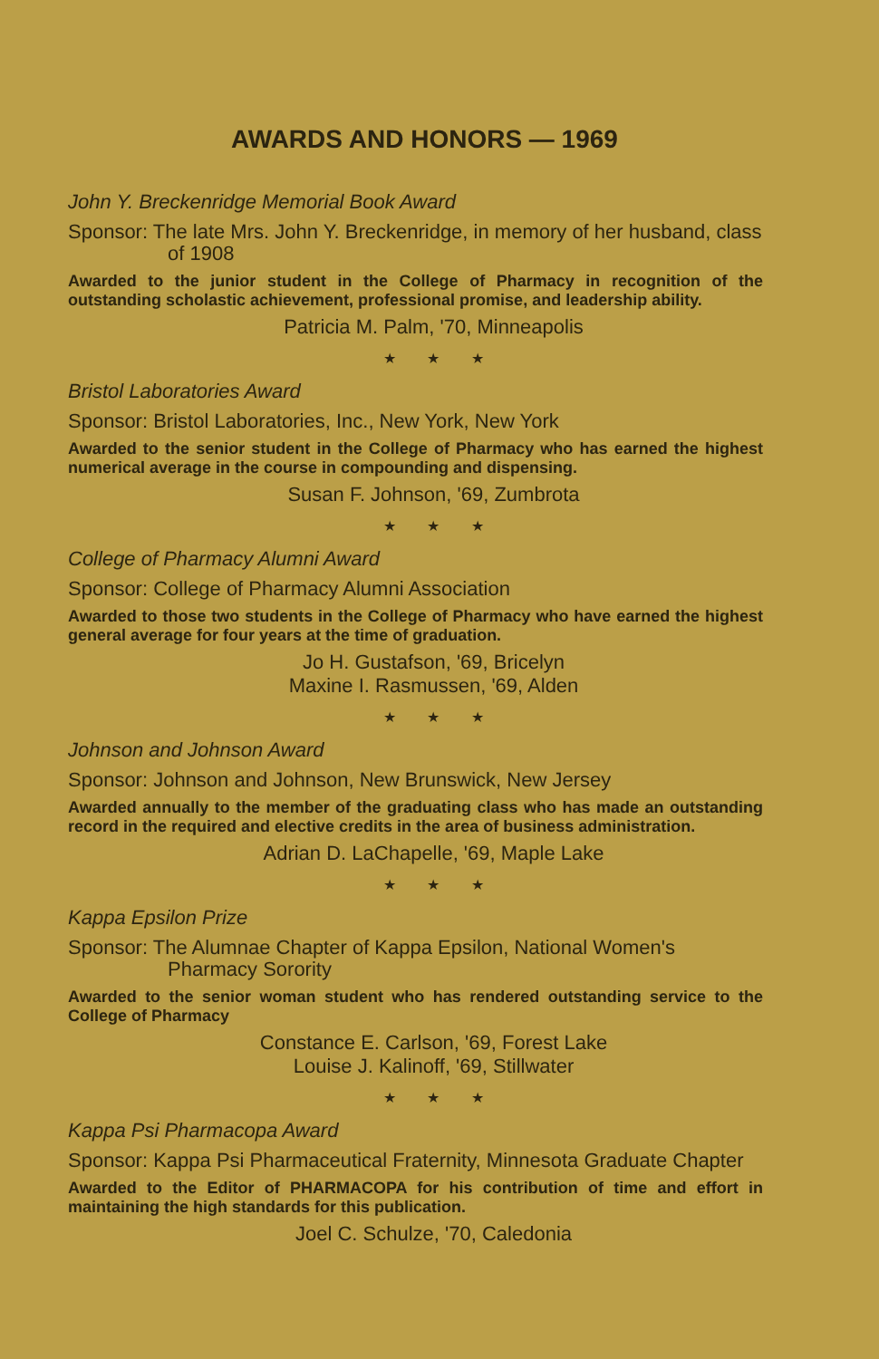AWARDS AND HONORS — 1969
John Y. Breckenridge Memorial Book Award
Sponsor: The late Mrs. John Y. Breckenridge, in memory of her husband, class of 1908
Awarded to the junior student in the College of Pharmacy in recognition of the outstanding scholastic achievement, professional promise, and leadership ability.
Patricia M. Palm, '70, Minneapolis
★ ★ ★
Bristol Laboratories Award
Sponsor: Bristol Laboratories, Inc., New York, New York
Awarded to the senior student in the College of Pharmacy who has earned the highest numerical average in the course in compounding and dispensing.
Susan F. Johnson, '69, Zumbrota
★ ★ ★
College of Pharmacy Alumni Award
Sponsor: College of Pharmacy Alumni Association
Awarded to those two students in the College of Pharmacy who have earned the highest general average for four years at the time of graduation.
Jo H. Gustafson, '69, Bricelyn
Maxine I. Rasmussen, '69, Alden
★ ★ ★
Johnson and Johnson Award
Sponsor: Johnson and Johnson, New Brunswick, New Jersey
Awarded annually to the member of the graduating class who has made an outstanding record in the required and elective credits in the area of business administration.
Adrian D. LaChapelle, '69, Maple Lake
★ ★ ★
Kappa Epsilon Prize
Sponsor: The Alumnae Chapter of Kappa Epsilon, National Women's Pharmacy Sorority
Awarded to the senior woman student who has rendered outstanding service to the College of Pharmacy
Constance E. Carlson, '69, Forest Lake
Louise J. Kalinoff, '69, Stillwater
★ ★ ★
Kappa Psi Pharmacopa Award
Sponsor: Kappa Psi Pharmaceutical Fraternity, Minnesota Graduate Chapter
Awarded to the Editor of PHARMACOPA for his contribution of time and effort in maintaining the high standards for this publication.
Joel C. Schulze, '70, Caledonia